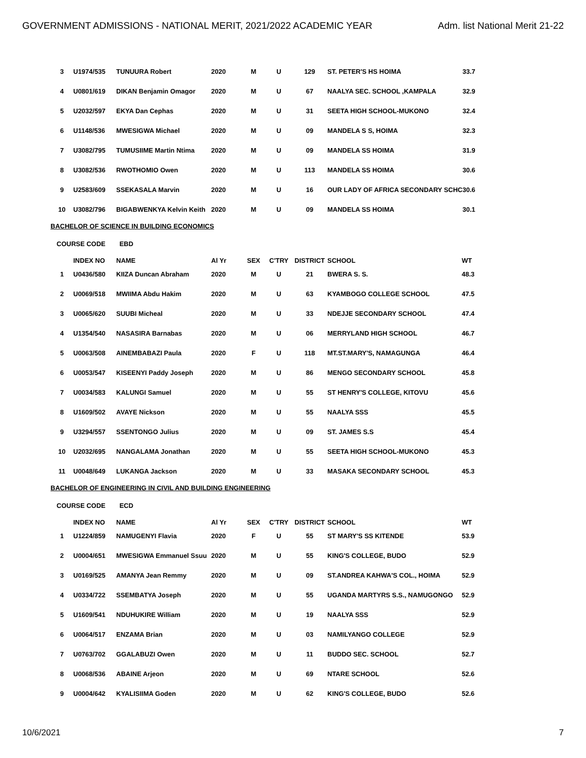GOVERNMENT ADMISSIONS - NATIONAL MERIT, 2021/2022 ACADEMIC YEAR Adm. list National Merit 21-22
| 3 | U1974/535 | TUNUURA Robert | 2020 | M | U | 129 | ST. PETER'S HS HOIMA | 33.7 |
| 4 | U0801/619 | DIKAN Benjamin Omagor | 2020 | M | U | 67 | NAALYA SEC. SCHOOL ,KAMPALA | 32.9 |
| 5 | U2032/597 | EKYA Dan Cephas | 2020 | M | U | 31 | SEETA HIGH SCHOOL-MUKONO | 32.4 |
| 6 | U1148/536 | MWESIGWA Michael | 2020 | M | U | 09 | MANDELA S S, HOIMA | 32.3 |
| 7 | U3082/795 | TUMUSIIME Martin Ntima | 2020 | M | U | 09 | MANDELA SS HOIMA | 31.9 |
| 8 | U3082/536 | RWOTHOMIO Owen | 2020 | M | U | 113 | MANDELA SS HOIMA | 30.6 |
| 9 | U2583/609 | SSEKASALA Marvin | 2020 | M | U | 16 | OUR LADY OF AFRICA SECONDARY SCHC | 30.6 |
| 10 | U3082/796 | BIGABWENKYA Kelvin Keith | 2020 | M | U | 09 | MANDELA SS HOIMA | 30.1 |
BACHELOR OF SCIENCE IN BUILDING ECONOMICS
COURSE CODE EBD
| | INDEX NO | NAME | Al Yr | SEX | C'TRY | DISTRICT | SCHOOL | WT |
| --- | --- | --- | --- | --- | --- | --- | --- | --- |
| 1 | U0436/580 | KIIZA Duncan Abraham | 2020 | M | U | 21 | BWERA S. S. | 48.3 |
| 2 | U0069/518 | MWIIMA Abdu Hakim | 2020 | M | U | 63 | KYAMBOGO COLLEGE SCHOOL | 47.5 |
| 3 | U0065/620 | SUUBI Micheal | 2020 | M | U | 33 | NDEJJE SECONDARY SCHOOL | 47.4 |
| 4 | U1354/540 | NASASIRA Barnabas | 2020 | M | U | 06 | MERRYLAND HIGH SCHOOL | 46.7 |
| 5 | U0063/508 | AINEMBABAZI Paula | 2020 | F | U | 118 | MT.ST.MARY'S, NAMAGUNGA | 46.4 |
| 6 | U0053/547 | KISEENYI Paddy Joseph | 2020 | M | U | 86 | MENGO SECONDARY SCHOOL | 45.8 |
| 7 | U0034/583 | KALUNGI Samuel | 2020 | M | U | 55 | ST HENRY'S COLLEGE, KITOVU | 45.6 |
| 8 | U1609/502 | AVAYE Nickson | 2020 | M | U | 55 | NAALYA SSS | 45.5 |
| 9 | U3294/557 | SSENTONGO Julius | 2020 | M | U | 09 | ST. JAMES S.S | 45.4 |
| 10 | U2032/695 | NANGALAMA Jonathan | 2020 | M | U | 55 | SEETA HIGH SCHOOL-MUKONO | 45.3 |
| 11 | U0048/649 | LUKANGA Jackson | 2020 | M | U | 33 | MASAKA SECONDARY SCHOOL | 45.3 |
BACHELOR OF ENGINEERING IN CIVIL AND BUILDING ENGINEERING
COURSE CODE ECD
| | INDEX NO | NAME | Al Yr | SEX | C'TRY | DISTRICT | SCHOOL | WT |
| --- | --- | --- | --- | --- | --- | --- | --- | --- |
| 1 | U1224/859 | NAMUGENYI Flavia | 2020 | F | U | 55 | ST MARY'S SS KITENDE | 53.9 |
| 2 | U0004/651 | MWESIGWA Emmanuel Ssuu | 2020 | M | U | 55 | KING'S COLLEGE, BUDO | 52.9 |
| 3 | U0169/525 | AMANYA Jean Remmy | 2020 | M | U | 09 | ST.ANDREA KAHWA'S COL., HOIMA | 52.9 |
| 4 | U0334/722 | SSEMBATYA Joseph | 2020 | M | U | 55 | UGANDA MARTYRS S.S., NAMUGONGO | 52.9 |
| 5 | U1609/541 | NDUHUKIRE William | 2020 | M | U | 19 | NAALYA SSS | 52.9 |
| 6 | U0064/517 | ENZAMA Brian | 2020 | M | U | 03 | NAMILYANGO COLLEGE | 52.9 |
| 7 | U0763/702 | GGALABUZI Owen | 2020 | M | U | 11 | BUDDO SEC. SCHOOL | 52.7 |
| 8 | U0068/536 | ABAINE Arjeon | 2020 | M | U | 69 | NTARE SCHOOL | 52.6 |
| 9 | U0004/642 | KYALISIIMA Goden | 2020 | M | U | 62 | KING'S COLLEGE, BUDO | 52.6 |
10/6/2021 7